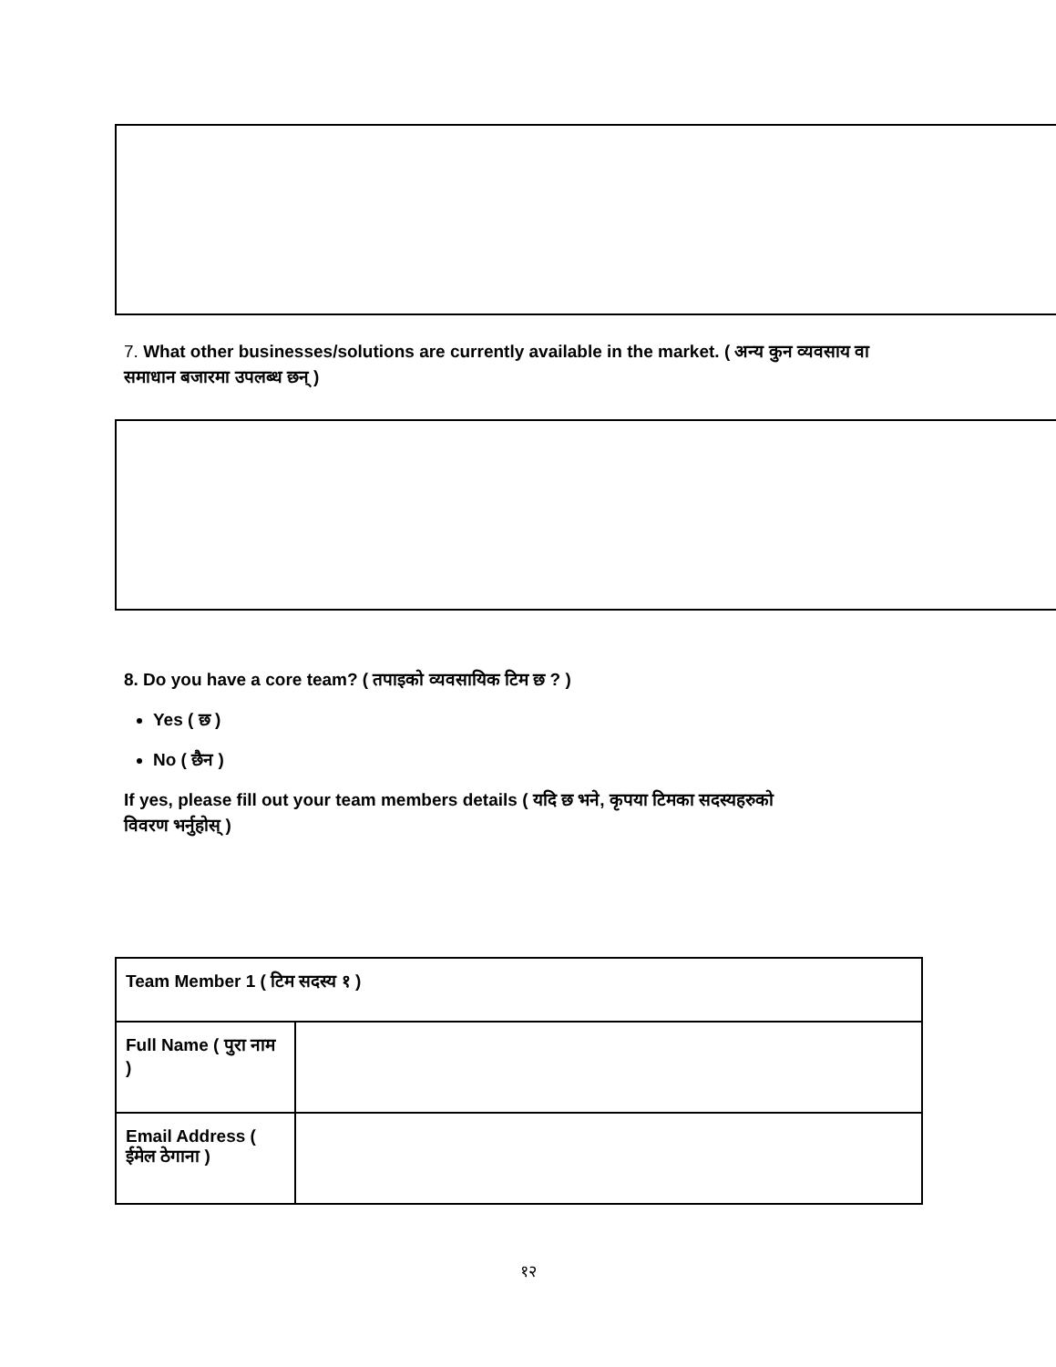7. What other businesses/solutions are currently available in the market. ( अन्य कुन व्यवसाय वा
समाधान बजारमा उपलब्ध छन् )
8. Do you have a core team? ( तपाइको व्यवसायिक टिम छ ? )
Yes ( छ )
No ( छैन )
If yes, please fill out your team members details ( यदि छ भने, कृपया टिमका सदस्यहरुको
विवरण भर्नुहोस् )
| Team Member 1 ( टिम सदस्य १ ) | |
| Full Name ( पुरा नाम ) | |
| Email Address ( ईमेल ठेगाना ) | |
१२